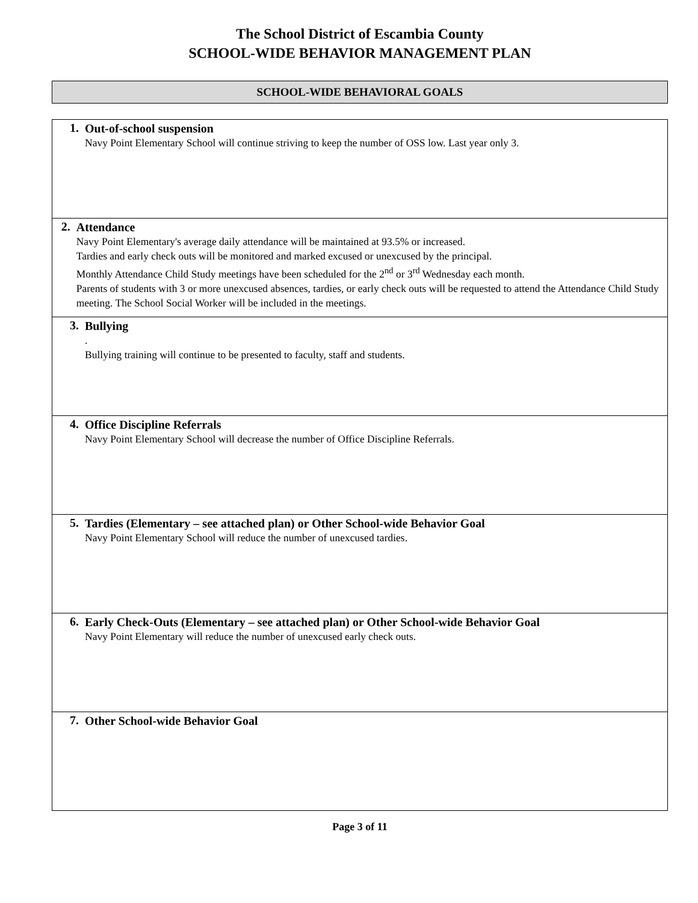The School District of Escambia County
SCHOOL-WIDE BEHAVIOR MANAGEMENT PLAN
SCHOOL-WIDE BEHAVIORAL GOALS
| 1. Out-of-school suspension Navy Point Elementary School will continue striving to keep the number of OSS low. Last year only 3. |
| 2. Attendance Navy Point Elementary's average daily attendance will be maintained at 93.5% or increased. Tardies and early check outs will be monitored and marked excused or unexcused by the principal. Monthly Attendance Child Study meetings have been scheduled for the 2<sup>nd</sup> or 3<sup>rd</sup> Wednesday each month. Parents of students with 3 or more unexcused absences, tardies, or early check outs will be requested to attend the Attendance Child Study meeting. The School Social Worker will be included in the meetings. |
| 3. Bullying . Bullying training will continue to be presented to faculty, staff and students. |
| 4. Office Discipline Referrals Navy Point Elementary School will decrease the number of Office Discipline Referrals. |
| 5. Tardies (Elementary – see attached plan) or Other School-wide Behavior Goal Navy Point Elementary School will reduce the number of unexcused tardies. |
| 6. Early Check-Outs (Elementary – see attached plan) or Other School-wide Behavior Goal Navy Point Elementary will reduce the number of unexcused early check outs. |
| 7. Other School-wide Behavior Goal |
Page 3 of 11